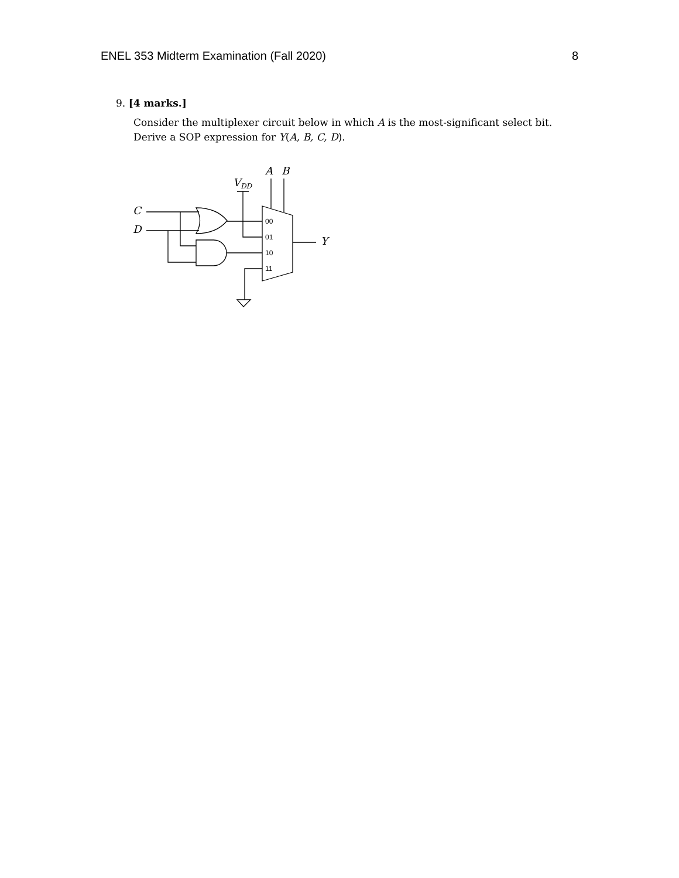ENEL 353 Midterm Examination (Fall 2020) 8
9. [4 marks.]
Consider the multiplexer circuit below in which A is the most-significant select bit. Derive a SOP expression for Y(A, B, C, D).
A
B
VDD
C
D
Y
00
01
10
11